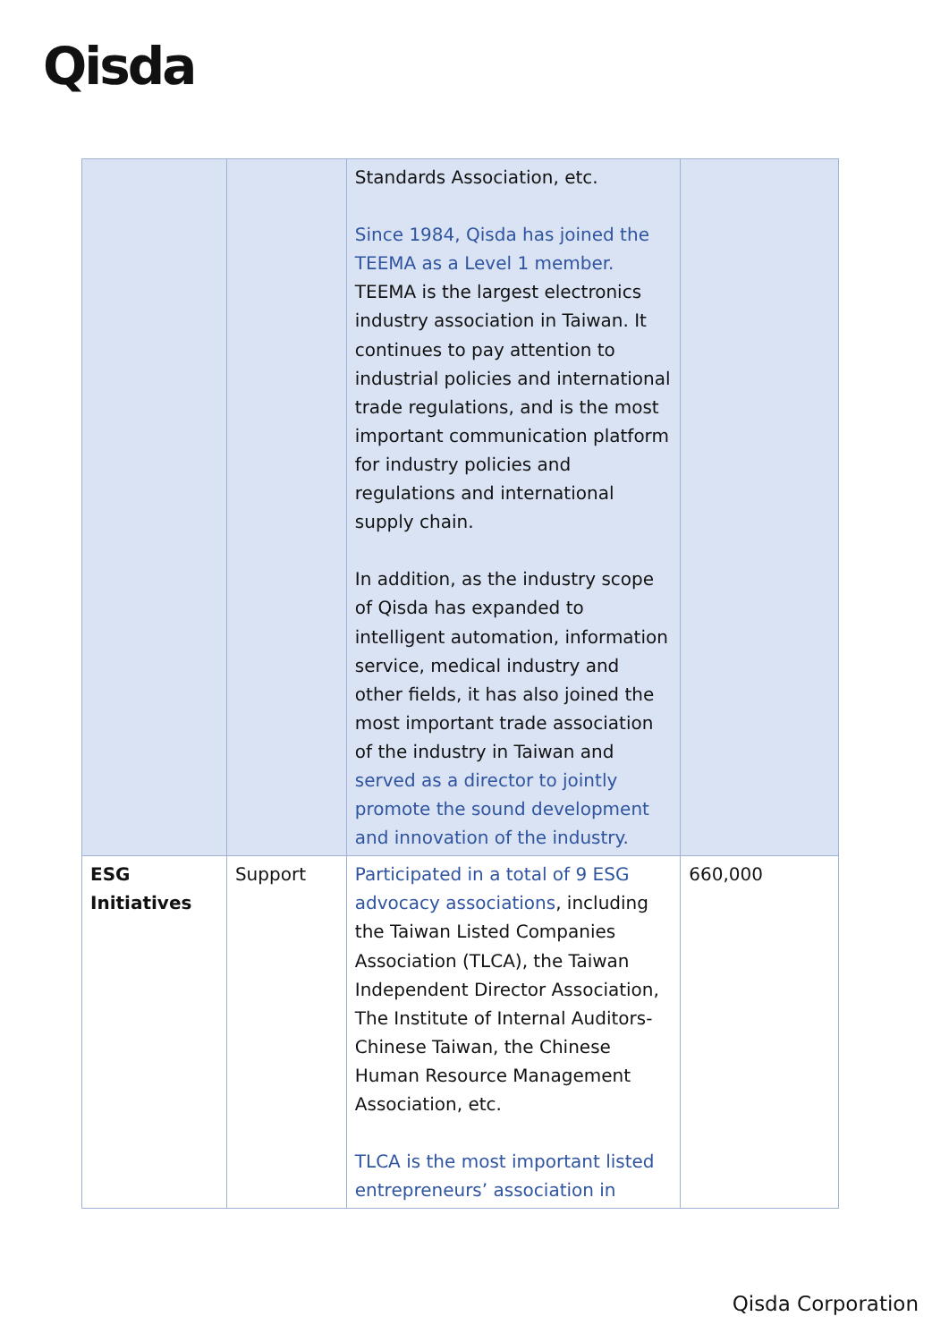Qisda
| | | Standards Association, etc. Since 1984, Qisda has joined the TEEMA as a Level 1 member. TEEMA is the largest electronics industry association in Taiwan. It continues to pay attention to industrial policies and international trade regulations, and is the most important communication platform for industry policies and regulations and international supply chain. In addition, as the industry scope of Qisda has expanded to intelligent automation, information service, medical industry and other fields, it has also joined the most important trade association of the industry in Taiwan and served as a director to jointly promote the sound development and innovation of the industry. | |
| ESG Initiatives | Support | Participated in a total of 9 ESG advocacy associations , including the Taiwan Listed Companies Association (TLCA), the Taiwan Independent Director Association, The Institute of Internal Auditors-Chinese Taiwan, the Chinese Human Resource Management Association, etc. TLCA is the most important listed entrepreneurs’ association in | 660,000 |
Qisda Corporation